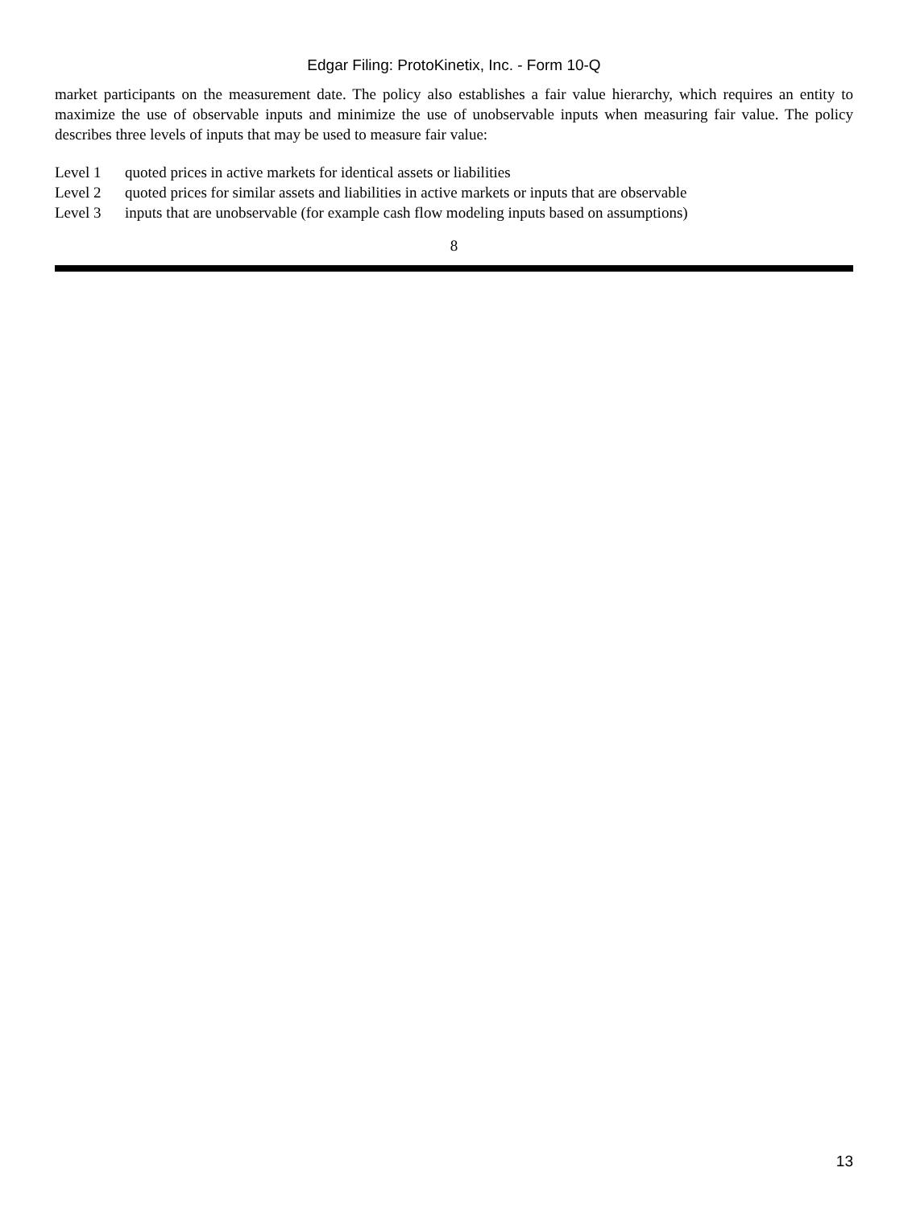Edgar Filing: ProtoKinetix, Inc. - Form 10-Q
market participants on the measurement date. The policy also establishes a fair value hierarchy, which requires an entity to maximize the use of observable inputs and minimize the use of unobservable inputs when measuring fair value. The policy describes three levels of inputs that may be used to measure fair value:
| Level 1 | quoted prices in active markets for identical assets or liabilities |
| Level 2 | quoted prices for similar assets and liabilities in active markets or inputs that are observable |
| Level 3 | inputs that are unobservable (for example cash flow modeling inputs based on assumptions) |
8
13